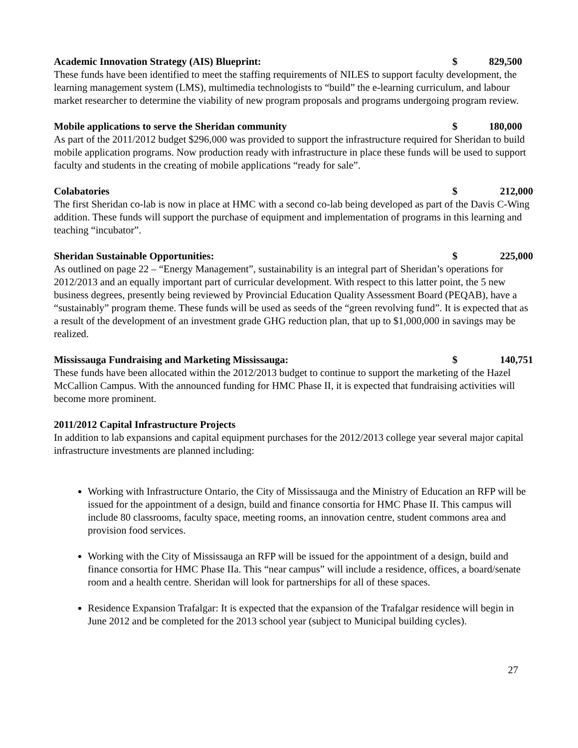Academic Innovation Strategy (AIS) Blueprint: $ 829,500
These funds have been identified to meet the staffing requirements of NILES to support faculty development, the learning management system (LMS), multimedia technologists to “build” the e-learning curriculum, and labour market researcher to determine the viability of new program proposals and programs undergoing program review.
Mobile applications to serve the Sheridan community $ 180,000
As part of the 2011/2012 budget $296,000 was provided to support the infrastructure required for Sheridan to build mobile application programs. Now production ready with infrastructure in place these funds will be used to support faculty and students in the creating of mobile applications “ready for sale”.
Colabatories $ 212,000
The first Sheridan co-lab is now in place at HMC with a second co-lab being developed as part of the Davis C-Wing addition. These funds will support the purchase of equipment and implementation of programs in this learning and teaching “incubator”.
Sheridan Sustainable Opportunities: $ 225,000
As outlined on page 22 – “Energy Management”, sustainability is an integral part of Sheridan’s operations for 2012/2013 and an equally important part of curricular development. With respect to this latter point, the 5 new business degrees, presently being reviewed by Provincial Education Quality Assessment Board (PEQAB), have a “sustainably” program theme. These funds will be used as seeds of the “green revolving fund”. It is expected that as a result of the development of an investment grade GHG reduction plan, that up to $1,000,000 in savings may be realized.
Mississauga Fundraising and Marketing Mississauga: $ 140,751
These funds have been allocated within the 2012/2013 budget to continue to support the marketing of the Hazel McCallion Campus. With the announced funding for HMC Phase II, it is expected that fundraising activities will become more prominent.
2011/2012 Capital Infrastructure Projects
In addition to lab expansions and capital equipment purchases for the 2012/2013 college year several major capital infrastructure investments are planned including:
Working with Infrastructure Ontario, the City of Mississauga and the Ministry of Education an RFP will be issued for the appointment of a design, build and finance consortia for HMC Phase II. This campus will include 80 classrooms, faculty space, meeting rooms, an innovation centre, student commons area and provision food services.
Working with the City of Mississauga an RFP will be issued for the appointment of a design, build and finance consortia for HMC Phase IIa. This “near campus” will include a residence, offices, a board/senate room and a health centre. Sheridan will look for partnerships for all of these spaces.
Residence Expansion Trafalgar: It is expected that the expansion of the Trafalgar residence will begin in June 2012 and be completed for the 2013 school year (subject to Municipal building cycles).
27